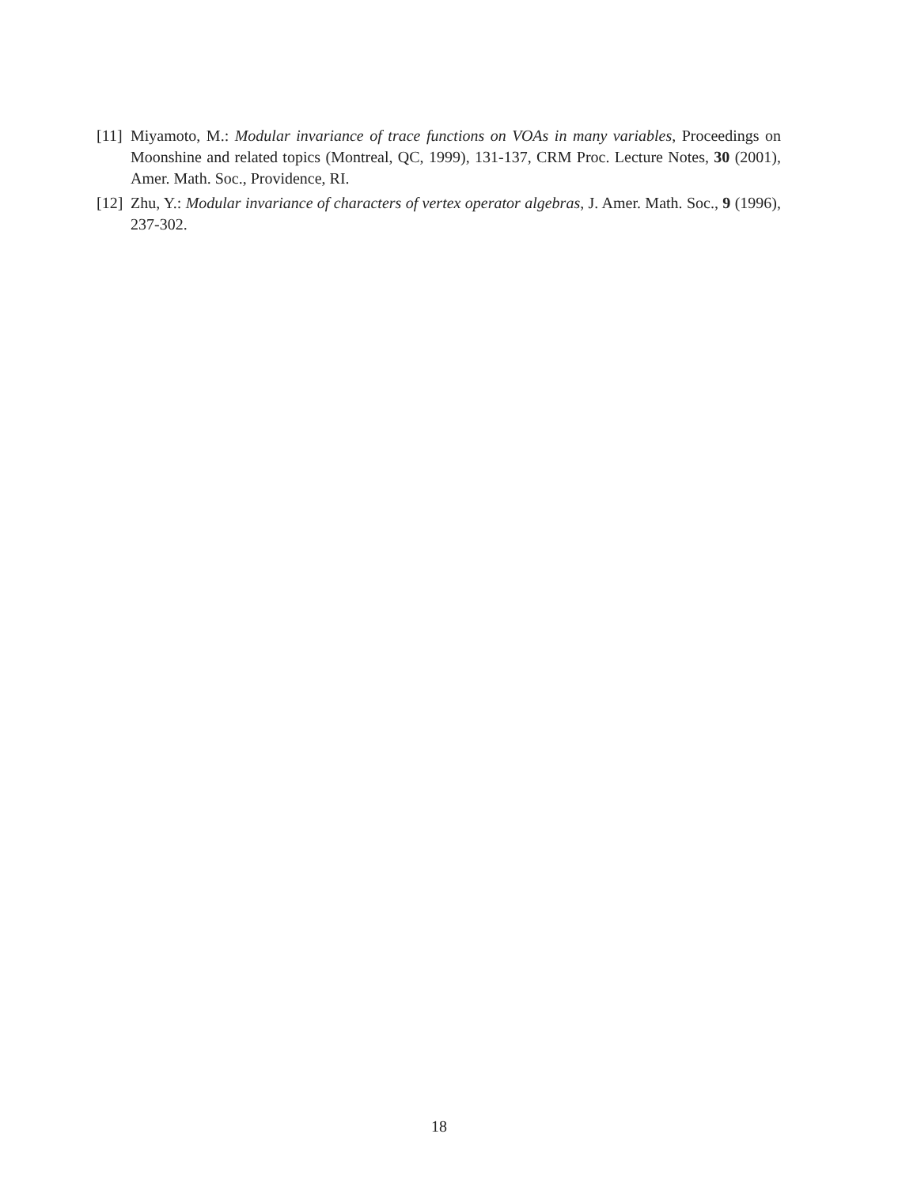[11] Miyamoto, M.: Modular invariance of trace functions on VOAs in many variables, Proceedings on Moonshine and related topics (Montreal, QC, 1999), 131-137, CRM Proc. Lecture Notes, 30 (2001), Amer. Math. Soc., Providence, RI.
[12] Zhu, Y.: Modular invariance of characters of vertex operator algebras, J. Amer. Math. Soc., 9 (1996), 237-302.
18